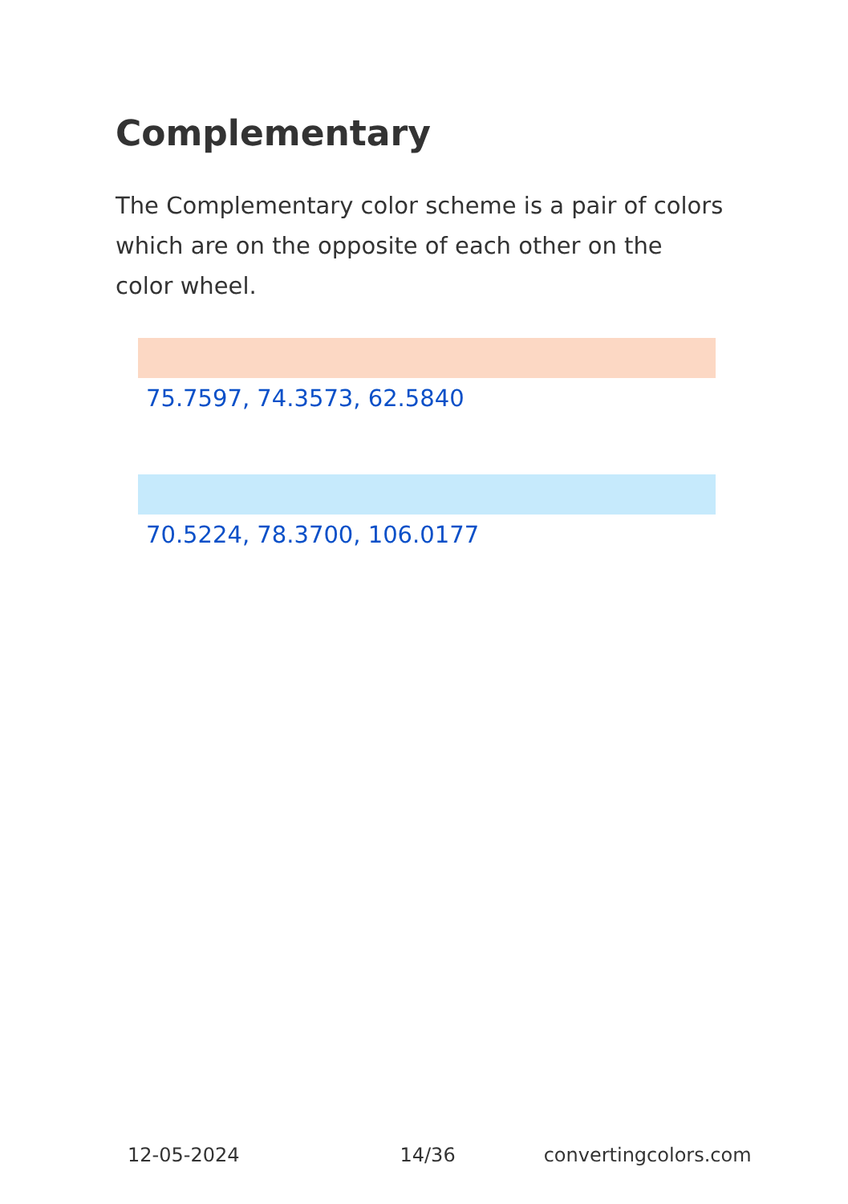Complementary
The Complementary color scheme is a pair of colors which are on the opposite of each other on the color wheel.
75.7597, 74.3573, 62.5840
70.5224, 78.3700, 106.0177
12-05-2024 14/36 convertingcolors.com